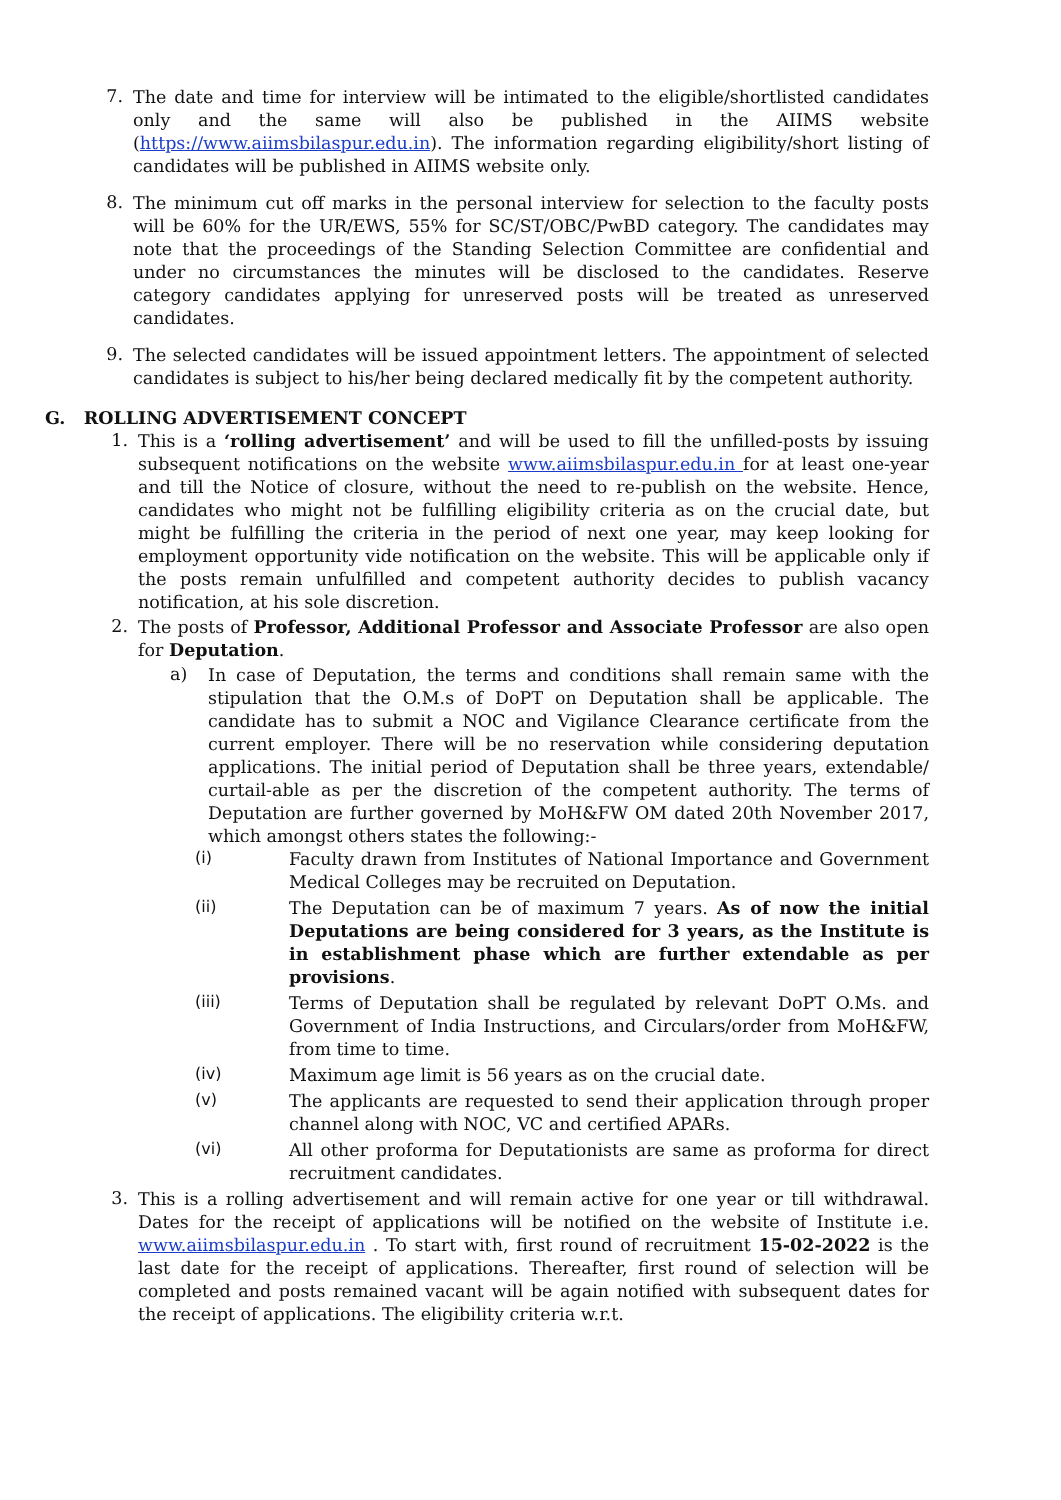7.
The date and time for interview will be intimated to the eligible/shortlisted candidates only and the same will also be published in the AIIMS website (https://www.aiimsbilaspur.edu.in). The information regarding eligibility/short listing of candidates will be published in AIIMS website only.
8.
The minimum cut off marks in the personal interview for selection to the faculty posts will be 60% for the UR/EWS, 55% for SC/ST/OBC/PwBD category. The candidates may note that the proceedings of the Standing Selection Committee are confidential and under no circumstances the minutes will be disclosed to the candidates. Reserve category candidates applying for unreserved posts will be treated as unreserved candidates.
9.
The selected candidates will be issued appointment letters. The appointment of selected candidates is subject to his/her being declared medically fit by the competent authority.
G. ROLLING ADVERTISEMENT CONCEPT
1.
This is a ‘rolling advertisement’ and will be used to fill the unfilled-posts by issuing subsequent notifications on the website www.aiimsbilaspur.edu.in for at least one-year and till the Notice of closure, without the need to re-publish on the website. Hence, candidates who might not be fulfilling eligibility criteria as on the crucial date, but might be fulfilling the criteria in the period of next one year, may keep looking for employment opportunity vide notification on the website. This will be applicable only if the posts remain unfulfilled and competent authority decides to publish vacancy notification, at his sole discretion.
2.
The posts of Professor, Additional Professor and Associate Professor are also open for Deputation.
a)
In case of Deputation, the terms and conditions shall remain same with the stipulation that the O.M.s of DoPT on Deputation shall be applicable. The candidate has to submit a NOC and Vigilance Clearance certificate from the current employer. There will be no reservation while considering deputation applications. The initial period of Deputation shall be three years, extendable/ curtail-able as per the discretion of the competent authority. The terms of Deputation are further governed by MoH&FW OM dated 20th November 2017, which amongst others states the following:-
(i)
Faculty drawn from Institutes of National Importance and Government Medical Colleges may be recruited on Deputation.
(ii)
The Deputation can be of maximum 7 years. As of now the initial Deputations are being considered for 3 years, as the Institute is in establishment phase which are further extendable as per provisions.
(iii)
Terms of Deputation shall be regulated by relevant DoPT O.Ms. and Government of India Instructions, and Circulars/order from MoH&FW, from time to time.
(iv)
Maximum age limit is 56 years as on the crucial date.
(v)
The applicants are requested to send their application through proper channel along with NOC, VC and certified APARs.
(vi)
All other proforma for Deputationists are same as proforma for direct recruitment candidates.
3.
This is a rolling advertisement and will remain active for one year or till withdrawal. Dates for the receipt of applications will be notified on the website of Institute i.e. www.aiimsbilaspur.edu.in . To start with, first round of recruitment 15-02-2022 is the last date for the receipt of applications. Thereafter, first round of selection will be completed and posts remained vacant will be again notified with subsequent dates for the receipt of applications. The eligibility criteria w.r.t.